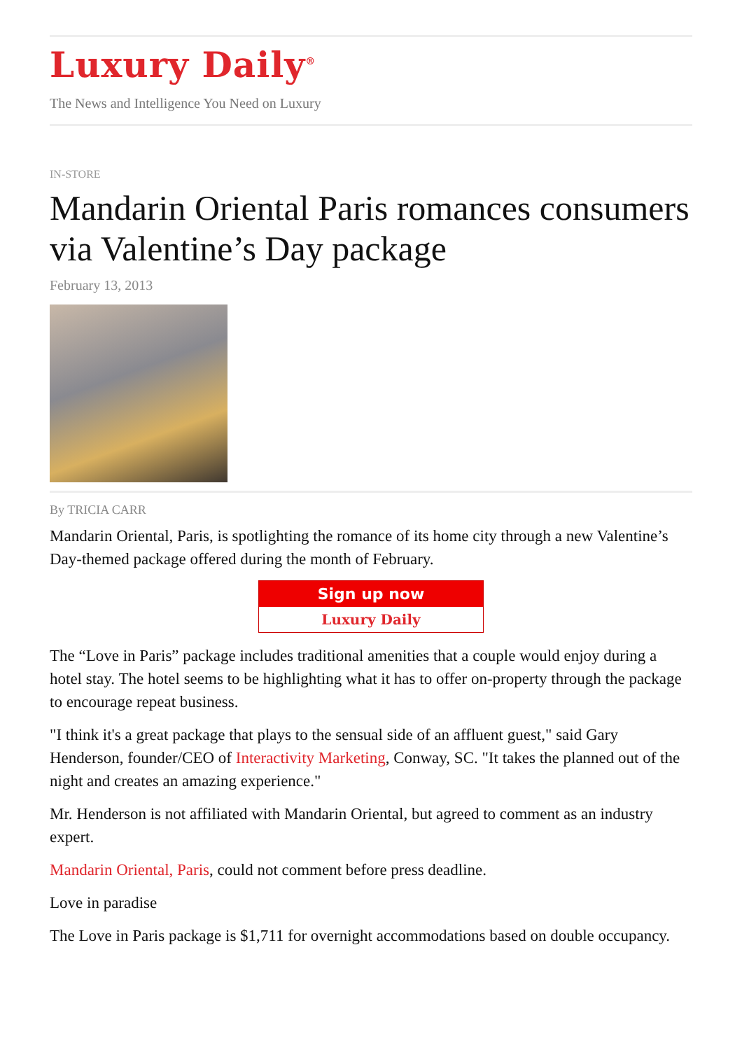Luxury Daily<sup>®</sup>
The News and Intelligence You Need on Luxury
IN-STORE
Mandarin Oriental Paris romances consumers via Valentine’s Day package
February 13, 2013
By TRICIA CARR
Mandarin Oriental, Paris, is spotlighting the romance of its home city through a new Valentine’s Day-themed package offered during the month of February.
Sign up now
Luxury Daily
The “Love in Paris” package includes traditional amenities that a couple would enjoy during a hotel stay. The hotel seems to be highlighting what it has to offer on-property through the package to encourage repeat business.
"I think it's a great package that plays to the sensual side of an affluent guest," said Gary Henderson, founder/CEO of Interactivity Marketing, Conway, SC. "It takes the planned out of the night and creates an amazing experience."
Mr. Henderson is not affiliated with Mandarin Oriental, but agreed to comment as an industry expert.
Mandarin Oriental, Paris, could not comment before press deadline.
Love in paradise
The Love in Paris package is $1,711 for overnight accommodations based on double occupancy.